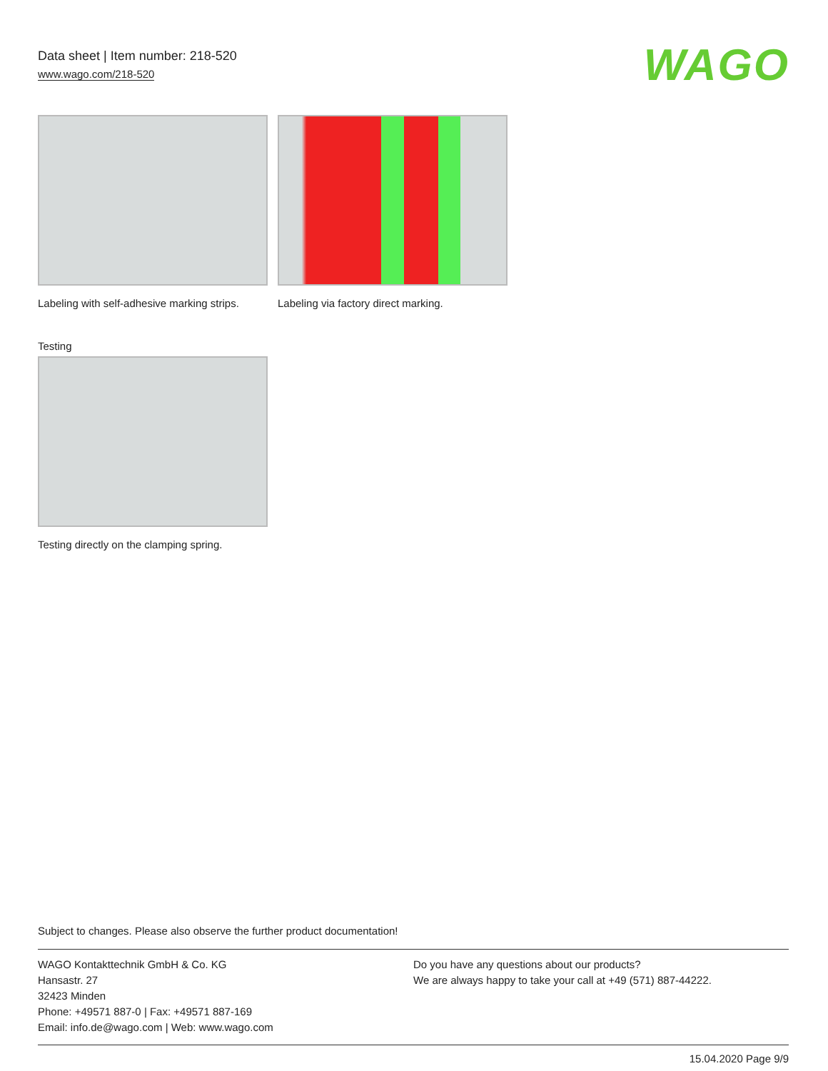Data sheet | Item number: 218-520
www.wago.com/218-520
WAGO
Labeling with self-adhesive marking strips.
Labeling via factory direct marking.
Testing
Testing directly on the clamping spring.
Subject to changes. Please also observe the further product documentation!
WAGO Kontakttechnik GmbH & Co. KG
Hansastr. 27
32423 Minden
Phone: +49571 887-0 | Fax: +49571 887-169
Email: info.de@wago.com | Web: www.wago.com
Do you have any questions about our products?
We are always happy to take your call at +49 (571) 887-44222.
15.04.2020 Page 9/9